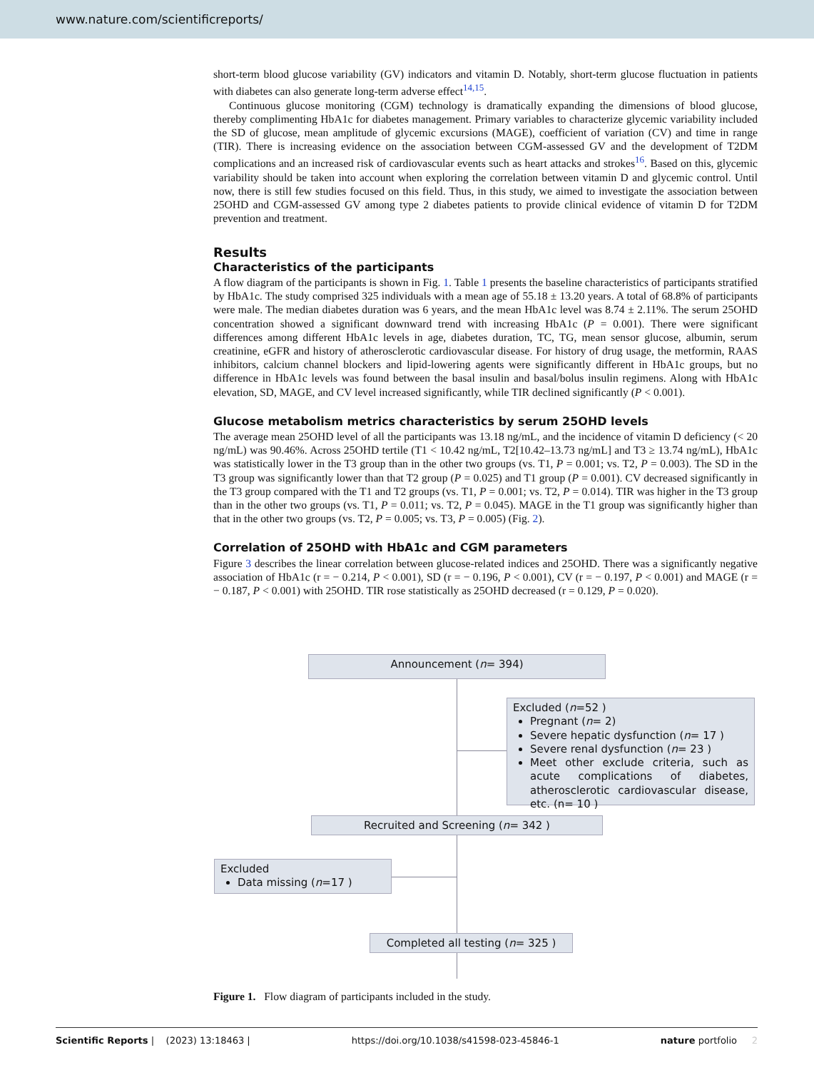www.nature.com/scientificreports/
short-term blood glucose variability (GV) indicators and vitamin D. Notably, short-term glucose fluctuation in patients with diabetes can also generate long-term adverse effect<sup>14,15</sup>.
Continuous glucose monitoring (CGM) technology is dramatically expanding the dimensions of blood glucose, thereby complimenting HbA1c for diabetes management. Primary variables to characterize glycemic variability included the SD of glucose, mean amplitude of glycemic excursions (MAGE), coefficient of variation (CV) and time in range (TIR). There is increasing evidence on the association between CGM-assessed GV and the development of T2DM complications and an increased risk of cardiovascular events such as heart attacks and strokes<sup>16</sup>. Based on this, glycemic variability should be taken into account when exploring the correlation between vitamin D and glycemic control. Until now, there is still few studies focused on this field. Thus, in this study, we aimed to investigate the association between 25OHD and CGM-assessed GV among type 2 diabetes patients to provide clinical evidence of vitamin D for T2DM prevention and treatment.
Results
Characteristics of the participants
A flow diagram of the participants is shown in Fig. 1. Table 1 presents the baseline characteristics of participants stratified by HbA1c. The study comprised 325 individuals with a mean age of 55.18 ± 13.20 years. A total of 68.8% of participants were male. The median diabetes duration was 6 years, and the mean HbA1c level was 8.74 ± 2.11%. The serum 25OHD concentration showed a significant downward trend with increasing HbA1c (P = 0.001). There were significant differences among different HbA1c levels in age, diabetes duration, TC, TG, mean sensor glucose, albumin, serum creatinine, eGFR and history of atherosclerotic cardiovascular disease. For history of drug usage, the metformin, RAAS inhibitors, calcium channel blockers and lipid-lowering agents were significantly different in HbA1c groups, but no difference in HbA1c levels was found between the basal insulin and basal/bolus insulin regimens. Along with HbA1c elevation, SD, MAGE, and CV level increased significantly, while TIR declined significantly (P < 0.001).
Glucose metabolism metrics characteristics by serum 25OHD levels
The average mean 25OHD level of all the participants was 13.18 ng/mL, and the incidence of vitamin D deficiency (< 20 ng/mL) was 90.46%. Across 25OHD tertile (T1 < 10.42 ng/mL, T2[10.42–13.73 ng/mL] and T3 ≥ 13.74 ng/mL), HbA1c was statistically lower in the T3 group than in the other two groups (vs. T1, P = 0.001; vs. T2, P = 0.003). The SD in the T3 group was significantly lower than that T2 group (P = 0.025) and T1 group (P = 0.001). CV decreased significantly in the T3 group compared with the T1 and T2 groups (vs. T1, P = 0.001; vs. T2, P = 0.014). TIR was higher in the T3 group than in the other two groups (vs. T1, P = 0.011; vs. T2, P = 0.045). MAGE in the T1 group was significantly higher than that in the other two groups (vs. T2, P = 0.005; vs. T3, P = 0.005) (Fig. 2).
Correlation of 25OHD with HbA1c and CGM parameters
Figure 3 describes the linear correlation between glucose-related indices and 25OHD. There was a significantly negative association of HbA1c (r = − 0.214, P < 0.001), SD (r = − 0.196, P < 0.001), CV (r = − 0.197, P < 0.001) and MAGE (r = − 0.187, P < 0.001) with 25OHD. TIR rose statistically as 25OHD decreased (r = 0.129, P = 0.020).
Announcement (n= 394)
Excluded (n=52 )
Pregnant (n= 2)
Severe hepatic dysfunction (n= 17 )
Severe renal dysfunction (n= 23 )
Meet other exclude criteria, such as acute complications of diabetes, atherosclerotic cardiovascular disease, etc. (n= 10 )
Recruited and Screening (n= 342 )
Excluded
Data missing (n=17 )
Completed all testing (n= 325 )
Figure 1. Flow diagram of participants included in the study.
Scientific Reports | (2023) 13:18463 | https://doi.org/10.1038/s41598-023-45846-1 nature portfolio 2